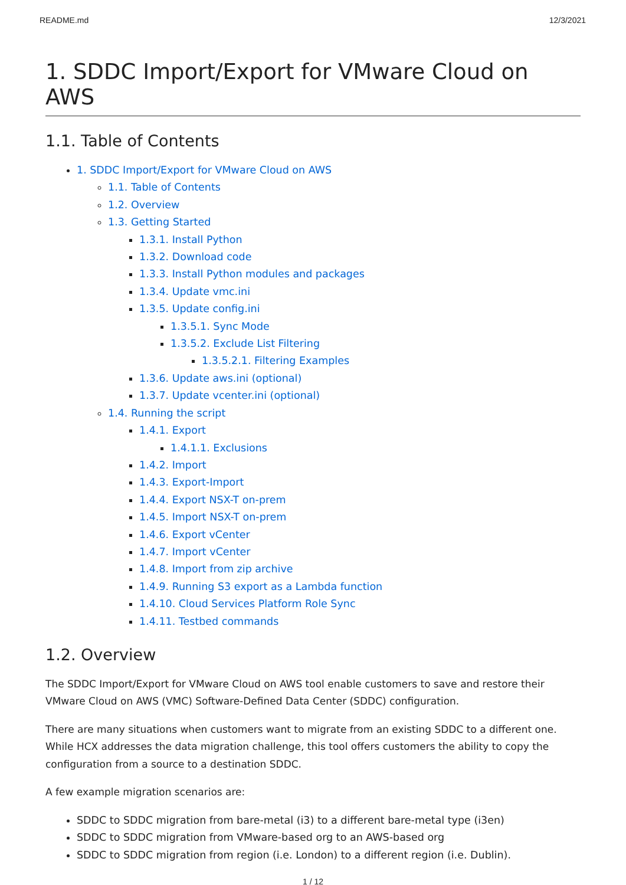README.md 12/3/2021
1. SDDC Import/Export for VMware Cloud on AWS
1.1. Table of Contents
1. SDDC Import/Export for VMware Cloud on AWS
1.1. Table of Contents
1.2. Overview
1.3. Getting Started
1.3.1. Install Python
1.3.2. Download code
1.3.3. Install Python modules and packages
1.3.4. Update vmc.ini
1.3.5. Update config.ini
1.3.5.1. Sync Mode
1.3.5.2. Exclude List Filtering
1.3.5.2.1. Filtering Examples
1.3.6. Update aws.ini (optional)
1.3.7. Update vcenter.ini (optional)
1.4. Running the script
1.4.1. Export
1.4.1.1. Exclusions
1.4.2. Import
1.4.3. Export-Import
1.4.4. Export NSX-T on-prem
1.4.5. Import NSX-T on-prem
1.4.6. Export vCenter
1.4.7. Import vCenter
1.4.8. Import from zip archive
1.4.9. Running S3 export as a Lambda function
1.4.10. Cloud Services Platform Role Sync
1.4.11. Testbed commands
1.2. Overview
The SDDC Import/Export for VMware Cloud on AWS tool enable customers to save and restore their VMware Cloud on AWS (VMC) Software-Defined Data Center (SDDC) configuration.
There are many situations when customers want to migrate from an existing SDDC to a different one. While HCX addresses the data migration challenge, this tool offers customers the ability to copy the configuration from a source to a destination SDDC.
A few example migration scenarios are:
SDDC to SDDC migration from bare-metal (i3) to a different bare-metal type (i3en)
SDDC to SDDC migration from VMware-based org to an AWS-based org
SDDC to SDDC migration from region (i.e. London) to a different region (i.e. Dublin).
1 / 12